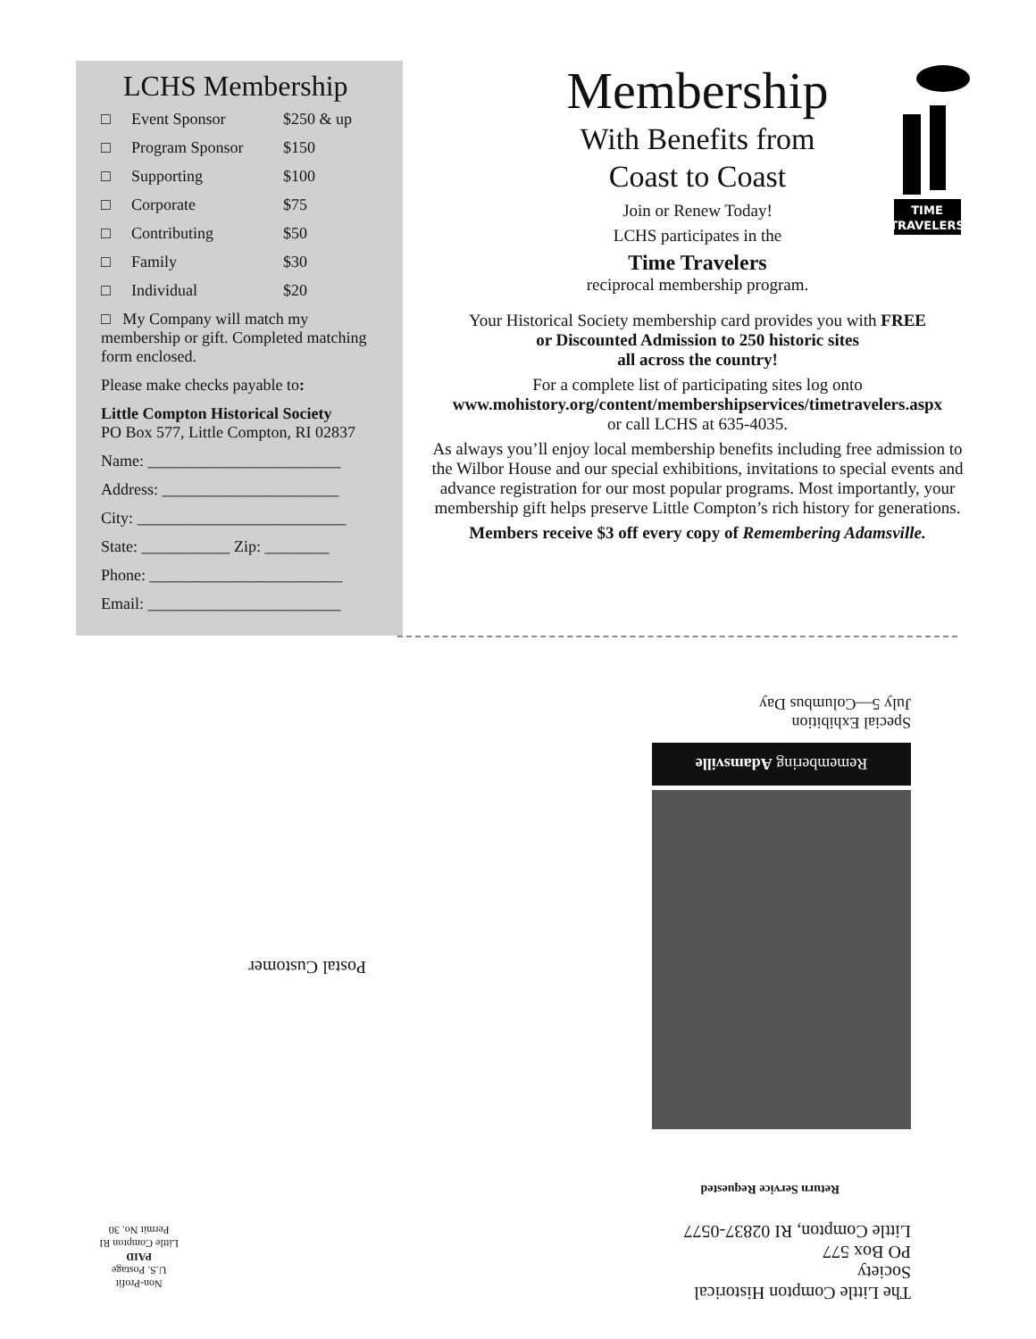LCHS Membership
□ Event Sponsor $250 & up
□ Program Sponsor $150
□ Supporting $100
□ Corporate $75
□ Contributing $50
□ Family $30
□ Individual $20
□ My Company will match my membership or gift. Completed matching form enclosed.
Please make checks payable to:
Little Compton Historical Society
PO Box 577, Little Compton, RI 02837
Name: ________________________
Address: ______________________
City: __________________________
State: ___________ Zip: ________
Phone: ________________________
Email: ________________________
TIME
TRAVELERS
Membership
With Benefits from
Coast to Coast
Join or Renew Today!
LCHS participates in the
Time Travelers
reciprocal membership program.
Your Historical Society membership card provides you with FREE
or Discounted Admission to 250 historic sites
all across the country!
For a complete list of participating sites log onto
www.mohistory.org/content/membershipservices/timetravelers.aspx
or call LCHS at 635-4035.
As always you’ll enjoy local membership benefits including free admission to the Wilbor House and our special exhibitions, invitations to special events and advance registration for our most popular programs. Most importantly, your membership gift helps preserve Little Compton’s rich history for generations.
Members receive $3 off every copy of Remembering Adamsville.
The Little Compton Historical Society
PO Box 577
Little Compton, RI 02837-0577
Return Service Requested
Non-Profit
U.S. Postage
PAID
Little Compton RI
Permit No. 30
Remembering Adamsville
Special Exhibition
July 5—Columbus Day
Postal Customer